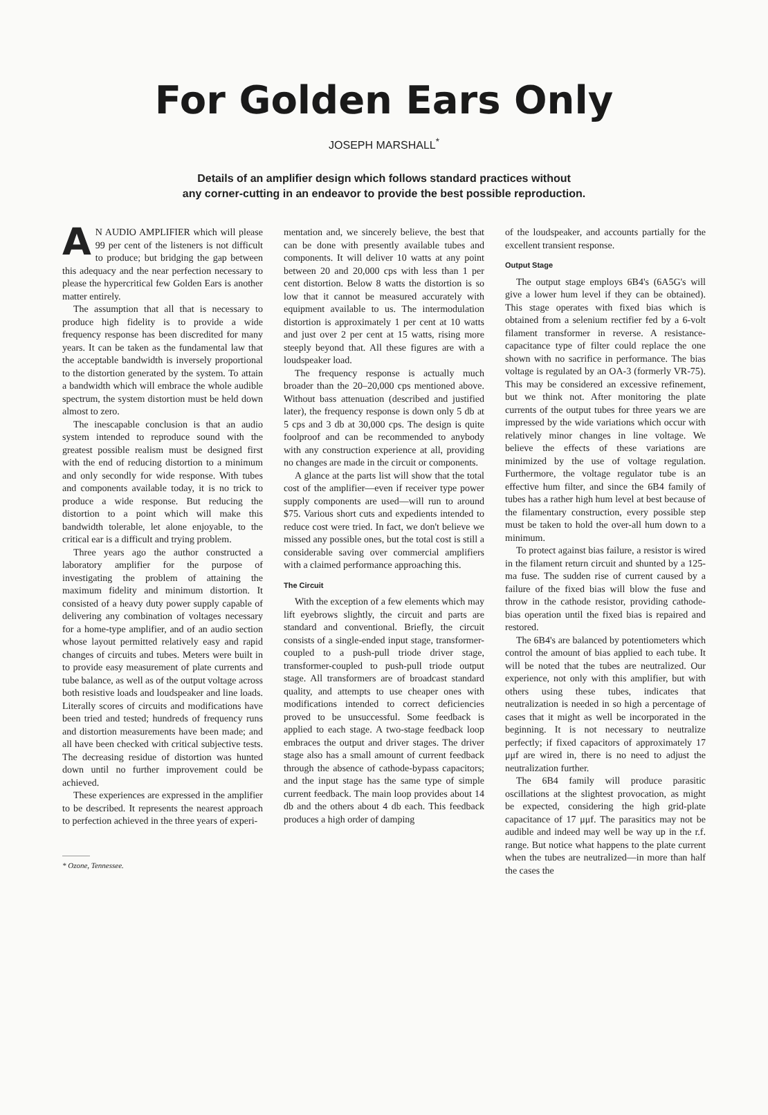For Golden Ears Only
JOSEPH MARSHALL<sup>*</sup>
Details of an amplifier design which follows standard practices without
any corner-cutting in an endeavor to provide the best possible reproduction.
AN AUDIO AMPLIFIER which will please 99 per cent of the listeners is not difficult to produce; but bridging the gap between this adequacy and the near perfection necessary to please the hypercritical few Golden Ears is another matter entirely.
The assumption that all that is necessary to produce high fidelity is to provide a wide frequency response has been discredited for many years. It can be taken as the fundamental law that the acceptable bandwidth is inversely proportional to the distortion generated by the system. To attain a bandwidth which will embrace the whole audible spectrum, the system distortion must be held down almost to zero.
The inescapable conclusion is that an audio system intended to reproduce sound with the greatest possible realism must be designed first with the end of reducing distortion to a minimum and only secondly for wide response. With tubes and components available today, it is no trick to produce a wide response. But reducing the distortion to a point which will make this bandwidth tolerable, let alone enjoyable, to the critical ear is a difficult and trying problem.
Three years ago the author constructed a laboratory amplifier for the purpose of investigating the problem of attaining the maximum fidelity and minimum distortion. It consisted of a heavy duty power supply capable of delivering any combination of voltages necessary for a home-type amplifier, and of an audio section whose layout permitted relatively easy and rapid changes of circuits and tubes. Meters were built in to provide easy measurement of plate currents and tube balance, as well as of the output voltage across both resistive loads and loudspeaker and line loads. Literally scores of circuits and modifications have been tried and tested; hundreds of frequency runs and distortion measurements have been made; and all have been checked with critical subjective tests. The decreasing residue of distortion was hunted down until no further improvement could be achieved.
These experiences are expressed in the amplifier to be described. It represents the nearest approach to perfection achieved in the three years of experi-
* Ozone, Tennessee.
mentation and, we sincerely believe, the best that can be done with presently available tubes and components. It will deliver 10 watts at any point between 20 and 20,000 cps with less than 1 per cent distortion. Below 8 watts the distortion is so low that it cannot be measured accurately with equipment available to us. The intermodulation distortion is approximately 1 per cent at 10 watts and just over 2 per cent at 15 watts, rising more steeply beyond that. All these figures are with a loudspeaker load.
The frequency response is actually much broader than the 20–20,000 cps mentioned above. Without bass attenuation (described and justified later), the frequency response is down only 5 db at 5 cps and 3 db at 30,000 cps. The design is quite foolproof and can be recommended to anybody with any construction experience at all, providing no changes are made in the circuit or components.
A glance at the parts list will show that the total cost of the amplifier—even if receiver type power supply components are used—will run to around $75. Various short cuts and expedients intended to reduce cost were tried. In fact, we don't believe we missed any possible ones, but the total cost is still a considerable saving over commercial amplifiers with a claimed performance approaching this.
The Circuit
With the exception of a few elements which may lift eyebrows slightly, the circuit and parts are standard and conventional. Briefly, the circuit consists of a single-ended input stage, transformer-coupled to a push-pull triode driver stage, transformer-coupled to push-pull triode output stage. All transformers are of broadcast standard quality, and attempts to use cheaper ones with modifications intended to correct deficiencies proved to be unsuccessful. Some feedback is applied to each stage. A two-stage feedback loop embraces the output and driver stages. The driver stage also has a small amount of current feedback through the absence of cathode-bypass capacitors; and the input stage has the same type of simple current feedback. The main loop provides about 14 db and the others about 4 db each. This feedback produces a high order of damping
of the loudspeaker, and accounts partially for the excellent transient response.
Output Stage
The output stage employs 6B4's (6A5G's will give a lower hum level if they can be obtained). This stage operates with fixed bias which is obtained from a selenium rectifier fed by a 6-volt filament transformer in reverse. A resistance-capacitance type of filter could replace the one shown with no sacrifice in performance. The bias voltage is regulated by an OA-3 (formerly VR-75). This may be considered an excessive refinement, but we think not. After monitoring the plate currents of the output tubes for three years we are impressed by the wide variations which occur with relatively minor changes in line voltage. We believe the effects of these variations are minimized by the use of voltage regulation. Furthermore, the voltage regulator tube is an effective hum filter, and since the 6B4 family of tubes has a rather high hum level at best because of the filamentary construction, every possible step must be taken to hold the over-all hum down to a minimum.
To protect against bias failure, a resistor is wired in the filament return circuit and shunted by a 125-ma fuse. The sudden rise of current caused by a failure of the fixed bias will blow the fuse and throw in the cathode resistor, providing cathode-bias operation until the fixed bias is repaired and restored.
The 6B4's are balanced by potentiometers which control the amount of bias applied to each tube. It will be noted that the tubes are neutralized. Our experience, not only with this amplifier, but with others using these tubes, indicates that neutralization is needed in so high a percentage of cases that it might as well be incorporated in the beginning. It is not necessary to neutralize perfectly; if fixed capacitors of approximately 17 μμf are wired in, there is no need to adjust the neutralization further.
The 6B4 family will produce parasitic oscillations at the slightest provocation, as might be expected, considering the high grid-plate capacitance of 17 μμf. The parasitics may not be audible and indeed may well be way up in the r.f. range. But notice what happens to the plate current when the tubes are neutralized—in more than half the cases the